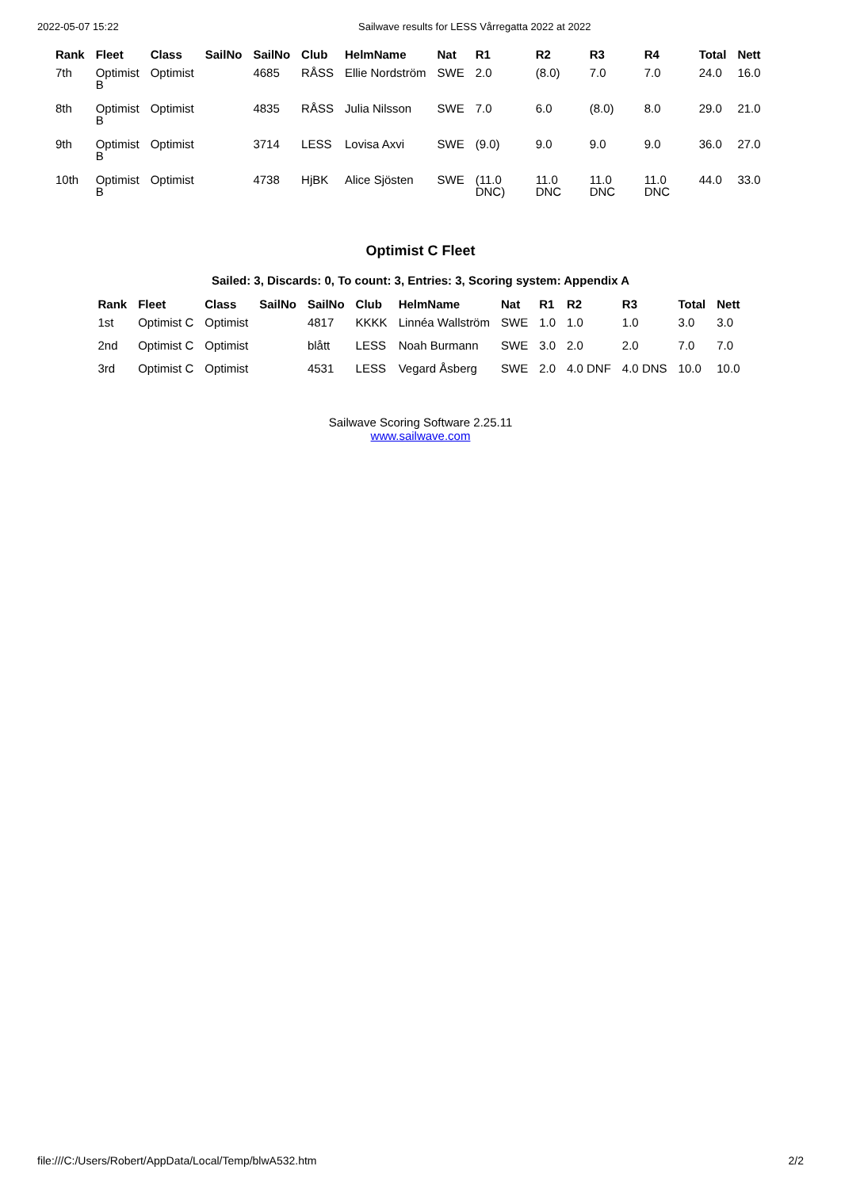2022-05-07 15:22 Sailwave results for LESS Vårregatta 2022 at 2022
| Rank | Fleet | Class | SailNo | SailNo | Club | HelmName | Nat | R1 | R2 | R3 | R4 | Total | Nett |
| --- | --- | --- | --- | --- | --- | --- | --- | --- | --- | --- | --- | --- | --- |
| 7th | Optimist B | Optimist | | 4685 | RÅSS | Ellie Nordström | SWE | 2.0 | (8.0) | 7.0 | 7.0 | 24.0 | 16.0 |
| 8th | Optimist B | Optimist | | 4835 | RÅSS | Julia Nilsson | SWE | 7.0 | 6.0 | (8.0) | 8.0 | 29.0 | 21.0 |
| 9th | Optimist B | Optimist | | 3714 | LESS | Lovisa Axvi | SWE | (9.0) | 9.0 | 9.0 | 9.0 | 36.0 | 27.0 |
| 10th | Optimist B | Optimist | | 4738 | HjBK | Alice Sjösten | SWE | (11.0 DNC) | 11.0 DNC | 11.0 DNC | 11.0 DNC | 44.0 | 33.0 |
Optimist C Fleet
Sailed: 3, Discards: 0, To count: 3, Entries: 3, Scoring system: Appendix A
| Rank | Fleet | Class | SailNo | SailNo | Club | HelmName | Nat | R1 | R2 | R3 | Total | Nett |
| --- | --- | --- | --- | --- | --- | --- | --- | --- | --- | --- | --- | --- |
| 1st | Optimist C | Optimist | | 4817 | KKKK | Linnéa Wallström | SWE | 1.0 | 1.0 | 1.0 | 3.0 | 3.0 |
| 2nd | Optimist C | Optimist | | blått | LESS | Noah Burmann | SWE | 3.0 | 2.0 | 2.0 | 7.0 | 7.0 |
| 3rd | Optimist C | Optimist | | 4531 | LESS | Vegard Åsberg | SWE | 2.0 | 4.0 DNF | 4.0 DNS | 10.0 | 10.0 |
Sailwave Scoring Software 2.25.11
www.sailwave.com
file:///C:/Users/Robert/AppData/Local/Temp/blwA532.htm 2/2